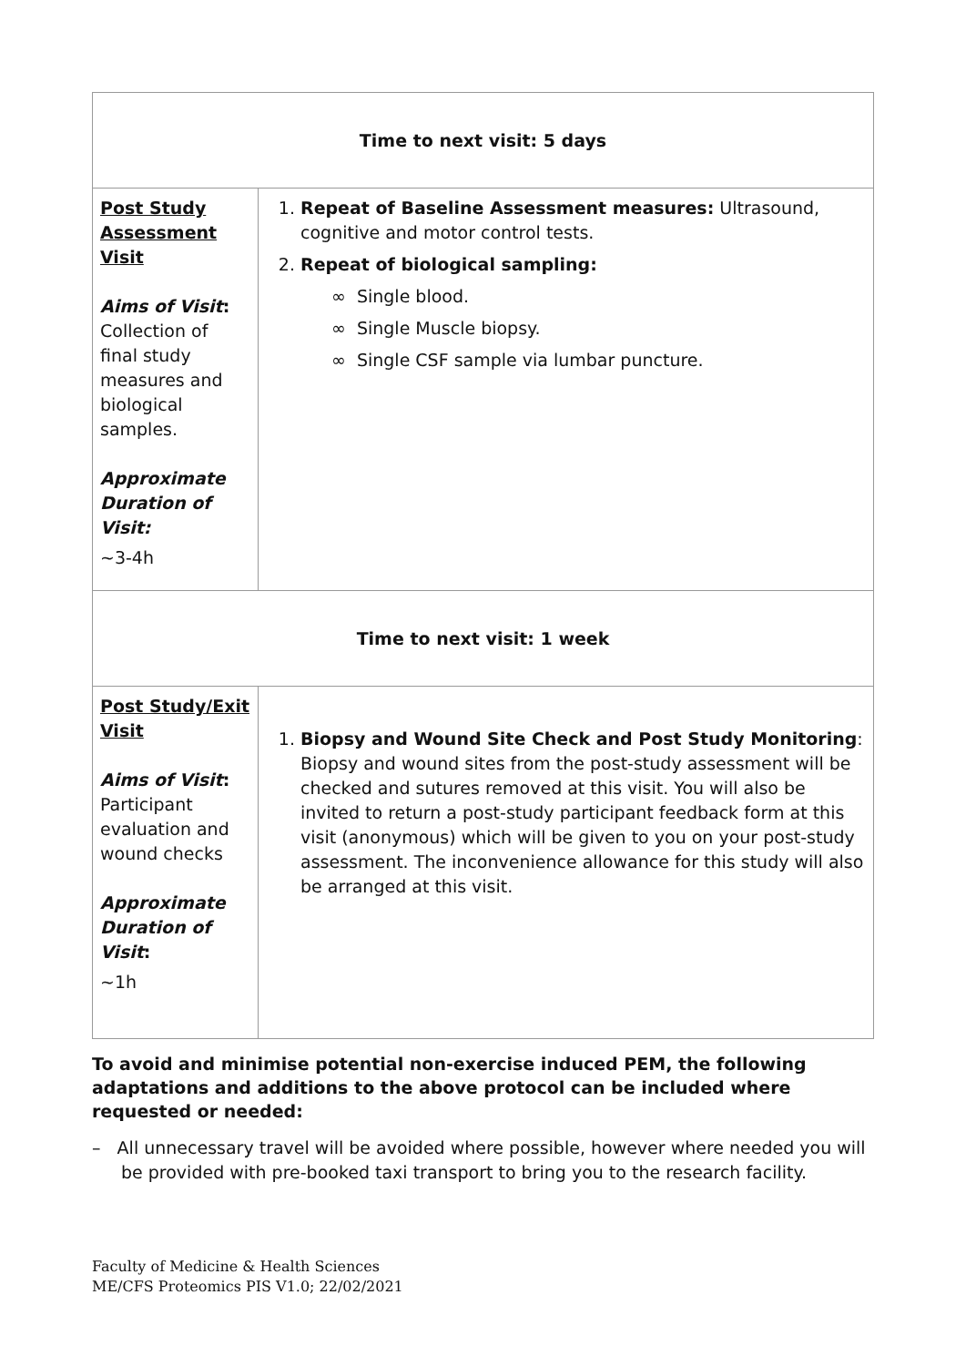| Time to next visit: 5 days | |
| Post Study Assessment Visit Aims of Visit : Collection of final study measures and biological samples. Approximate Duration of Visit: ~3-4h | 1. Repeat of Baseline Assessment measures: Ultrasound, cognitive and motor control tests. 2. Repeat of biological sampling: ∞ Single blood. ∞ Single Muscle biopsy. ∞ Single CSF sample via lumbar puncture. |
| Time to next visit: 1 week | |
| Post Study/Exit Visit Aims of Visit : Participant evaluation and wound checks Approximate Duration of Visit : ~1h | 1. Biopsy and Wound Site Check and Post Study Monitoring : Biopsy and wound sites from the post-study assessment will be checked and sutures removed at this visit. You will also be invited to return a post-study participant feedback form at this visit (anonymous) which will be given to you on your post-study assessment. The inconvenience allowance for this study will also be arranged at this visit. |
To avoid and minimise potential non-exercise induced PEM, the following adaptations and additions to the above protocol can be included where requested or needed:
– All unnecessary travel will be avoided where possible, however where needed you will be provided with pre-booked taxi transport to bring you to the research facility.
Faculty of Medicine & Health Sciences
ME/CFS Proteomics PIS V1.0; 22/02/2021